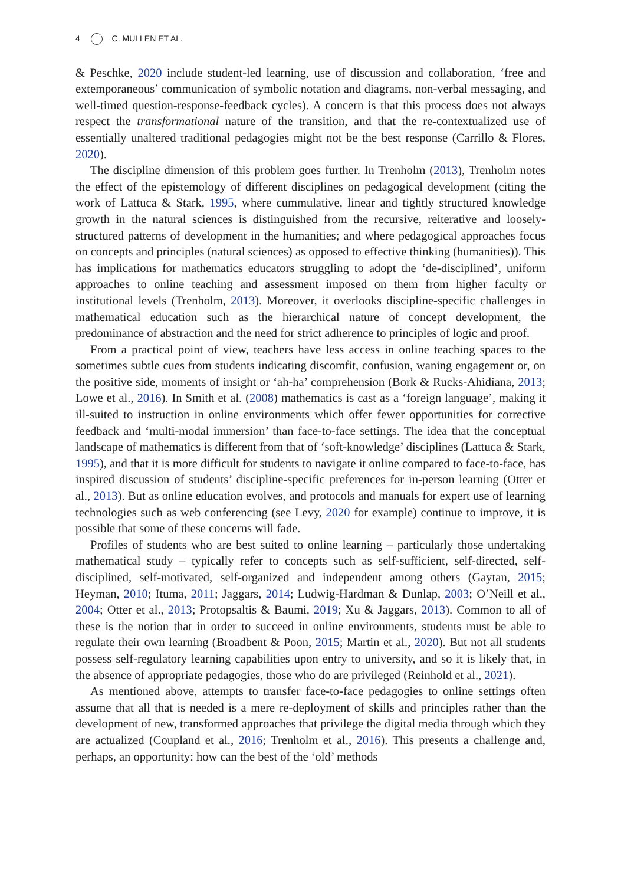4 C. MULLEN ET AL.
& Peschke, 2020 include student-led learning, use of discussion and collaboration, ‘free and extemporaneous’ communication of symbolic notation and diagrams, non-verbal messaging, and well-timed question-response-feedback cycles). A concern is that this process does not always respect the transformational nature of the transition, and that the re-contextualized use of essentially unaltered traditional pedagogies might not be the best response (Carrillo & Flores, 2020).
The discipline dimension of this problem goes further. In Trenholm (2013), Trenholm notes the effect of the epistemology of different disciplines on pedagogical development (citing the work of Lattuca & Stark, 1995, where cummulative, linear and tightly structured knowledge growth in the natural sciences is distinguished from the recursive, reiterative and loosely-structured patterns of development in the humanities; and where pedagogical approaches focus on concepts and principles (natural sciences) as opposed to effective thinking (humanities)). This has implications for mathematics educators struggling to adopt the ‘de-disciplined’, uniform approaches to online teaching and assessment imposed on them from higher faculty or institutional levels (Trenholm, 2013). Moreover, it overlooks discipline-specific challenges in mathematical education such as the hierarchical nature of concept development, the predominance of abstraction and the need for strict adherence to principles of logic and proof.
From a practical point of view, teachers have less access in online teaching spaces to the sometimes subtle cues from students indicating discomfit, confusion, waning engagement or, on the positive side, moments of insight or ‘ah-ha’ comprehension (Bork & Rucks-Ahidiana, 2013; Lowe et al., 2016). In Smith et al. (2008) mathematics is cast as a ‘foreign language’, making it ill-suited to instruction in online environments which offer fewer opportunities for corrective feedback and ‘multi-modal immersion’ than face-to-face settings. The idea that the conceptual landscape of mathematics is different from that of ‘soft-knowledge’ disciplines (Lattuca & Stark, 1995), and that it is more difficult for students to navigate it online compared to face-to-face, has inspired discussion of students’ discipline-specific preferences for in-person learning (Otter et al., 2013). But as online education evolves, and protocols and manuals for expert use of learning technologies such as web conferencing (see Levy, 2020 for example) continue to improve, it is possible that some of these concerns will fade.
Profiles of students who are best suited to online learning – particularly those undertaking mathematical study – typically refer to concepts such as self-sufficient, self-directed, self-disciplined, self-motivated, self-organized and independent among others (Gaytan, 2015; Heyman, 2010; Ituma, 2011; Jaggars, 2014; Ludwig-Hardman & Dunlap, 2003; O’Neill et al., 2004; Otter et al., 2013; Protopsaltis & Baumi, 2019; Xu & Jaggars, 2013). Common to all of these is the notion that in order to succeed in online environments, students must be able to regulate their own learning (Broadbent & Poon, 2015; Martin et al., 2020). But not all students possess self-regulatory learning capabilities upon entry to university, and so it is likely that, in the absence of appropriate pedagogies, those who do are privileged (Reinhold et al., 2021).
As mentioned above, attempts to transfer face-to-face pedagogies to online settings often assume that all that is needed is a mere re-deployment of skills and principles rather than the development of new, transformed approaches that privilege the digital media through which they are actualized (Coupland et al., 2016; Trenholm et al., 2016). This presents a challenge and, perhaps, an opportunity: how can the best of the ‘old’ methods